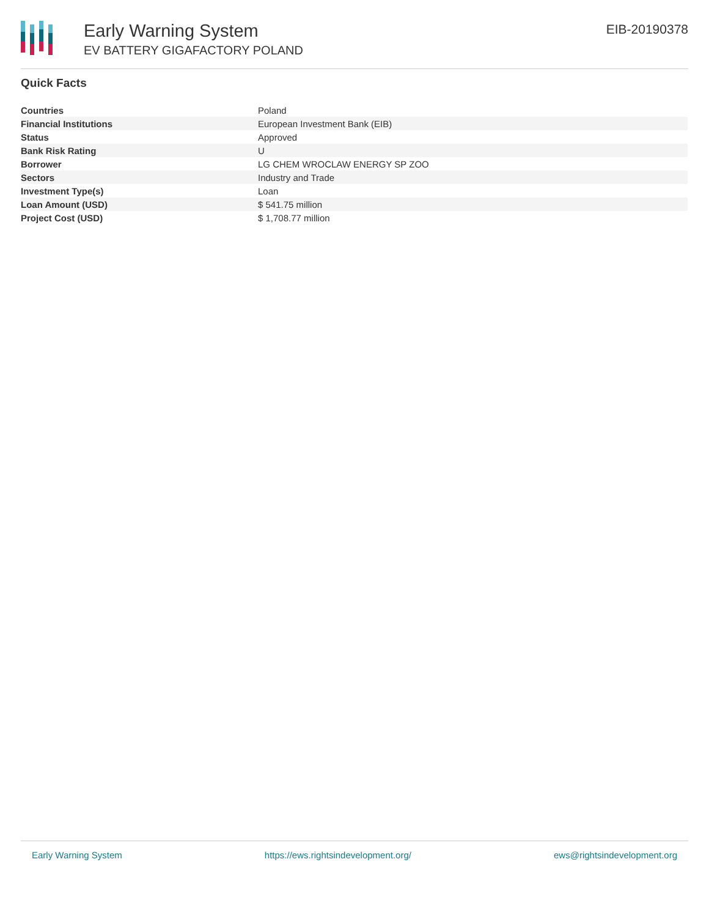Early Warning System
EV BATTERY GIGAFACTORY POLAND
EIB-20190378
Quick Facts
| Countries | Poland |
| Financial Institutions | European Investment Bank (EIB) |
| Status | Approved |
| Bank Risk Rating | U |
| Borrower | LG CHEM WROCLAW ENERGY SP ZOO |
| Sectors | Industry and Trade |
| Investment Type(s) | Loan |
| Loan Amount (USD) | $ 541.75 million |
| Project Cost (USD) | $ 1,708.77 million |
Early Warning System https://ews.rightsindevelopment.org/ ews@rightsindevelopment.org